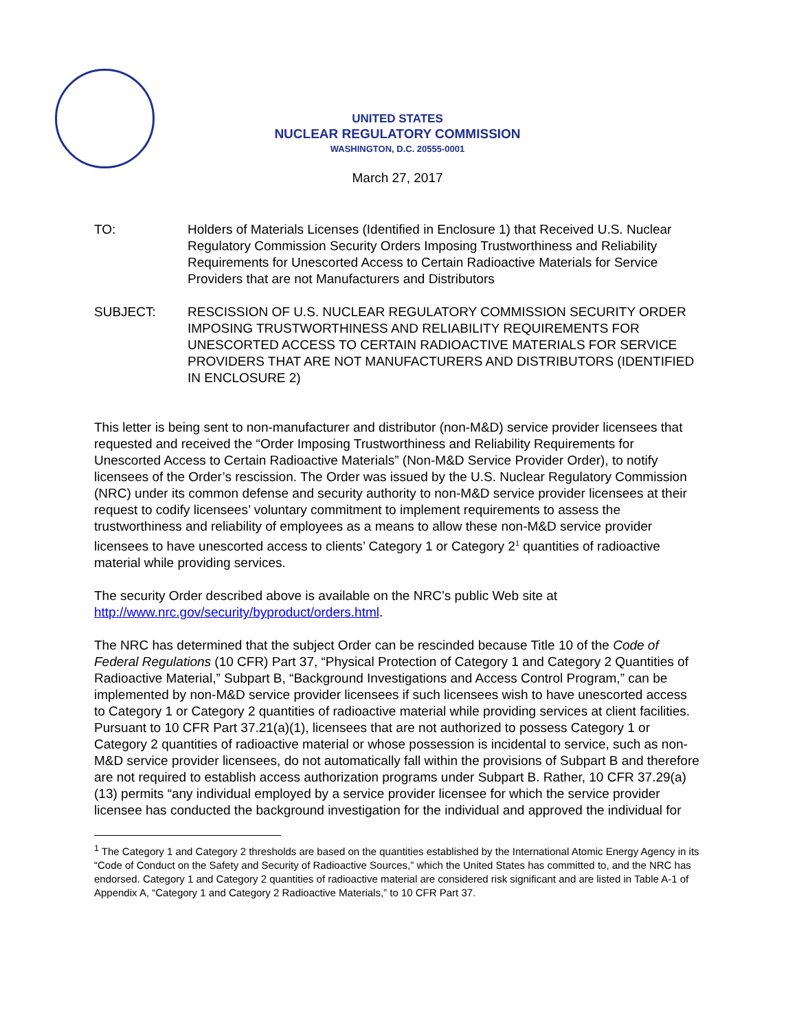UNITED STATES
NUCLEAR REGULATORY COMMISSION
WASHINGTON, D.C. 20555-0001
March 27, 2017
TO: Holders of Materials Licenses (Identified in Enclosure 1) that Received U.S. Nuclear Regulatory Commission Security Orders Imposing Trustworthiness and Reliability Requirements for Unescorted Access to Certain Radioactive Materials for Service Providers that are not Manufacturers and Distributors
SUBJECT: RESCISSION OF U.S. NUCLEAR REGULATORY COMMISSION SECURITY ORDER IMPOSING TRUSTWORTHINESS AND RELIABILITY REQUIREMENTS FOR UNESCORTED ACCESS TO CERTAIN RADIOACTIVE MATERIALS FOR SERVICE PROVIDERS THAT ARE NOT MANUFACTURERS AND DISTRIBUTORS (IDENTIFIED IN ENCLOSURE 2)
This letter is being sent to non-manufacturer and distributor (non-M&D) service provider licensees that requested and received the “Order Imposing Trustworthiness and Reliability Requirements for Unescorted Access to Certain Radioactive Materials” (Non-M&D Service Provider Order), to notify licensees of the Order’s rescission. The Order was issued by the U.S. Nuclear Regulatory Commission (NRC) under its common defense and security authority to non-M&D service provider licensees at their request to codify licensees’ voluntary commitment to implement requirements to assess the trustworthiness and reliability of employees as a means to allow these non-M&D service provider licensees to have unescorted access to clients’ Category 1 or Category 2<sup>1</sup> quantities of radioactive material while providing services.
The security Order described above is available on the NRC’s public Web site at http://www.nrc.gov/security/byproduct/orders.html.
The NRC has determined that the subject Order can be rescinded because Title 10 of the Code of Federal Regulations (10 CFR) Part 37, “Physical Protection of Category 1 and Category 2 Quantities of Radioactive Material,” Subpart B, “Background Investigations and Access Control Program,” can be implemented by non-M&D service provider licensees if such licensees wish to have unescorted access to Category 1 or Category 2 quantities of radioactive material while providing services at client facilities. Pursuant to 10 CFR Part 37.21(a)(1), licensees that are not authorized to possess Category 1 or Category 2 quantities of radioactive material or whose possession is incidental to service, such as non-M&D service provider licensees, do not automatically fall within the provisions of Subpart B and therefore are not required to establish access authorization programs under Subpart B. Rather, 10 CFR 37.29(a)(13) permits “any individual employed by a service provider licensee for which the service provider licensee has conducted the background investigation for the individual and approved the individual for
<sup>1</sup> The Category 1 and Category 2 thresholds are based on the quantities established by the International Atomic Energy Agency in its “Code of Conduct on the Safety and Security of Radioactive Sources,” which the United States has committed to, and the NRC has endorsed. Category 1 and Category 2 quantities of radioactive material are considered risk significant and are listed in Table A-1 of Appendix A, “Category 1 and Category 2 Radioactive Materials,” to 10 CFR Part 37.